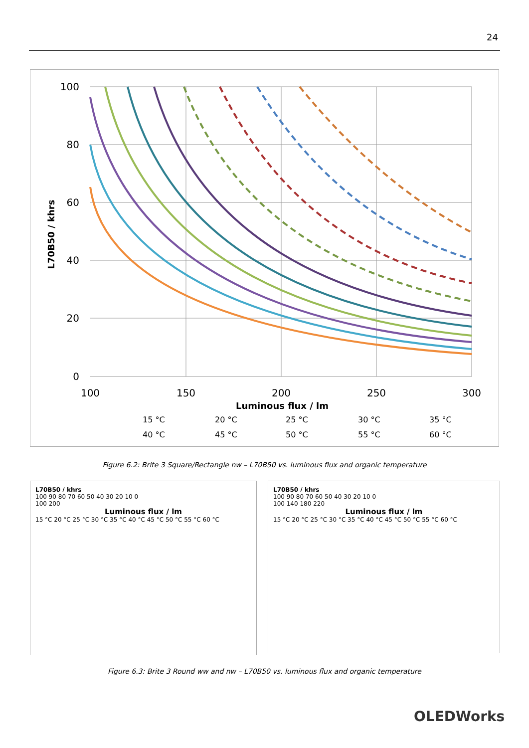24
100
80
60
40
20
0
100
150
200
250
300
Luminous flux / lm
L70B50 / khrs
15 °C
20 °C
25 °C
30 °C
35 °C
40 °C
45 °C
50 °C
55 °C
60 °C
Figure 6.2: Brite 3 Square/Rectangle nw – L70B50 vs. luminous flux and organic temperature
L70B50 / khrs
100 90 80 70 60 50 40 30 20 10 0
100 200
Luminous flux / lm
15 °C 20 °C 25 °C 30 °C 35 °C 40 °C 45 °C 50 °C 55 °C 60 °C
L70B50 / khrs
100 90 80 70 60 50 40 30 20 10 0
100 140 180 220
Luminous flux / lm
15 °C 20 °C 25 °C 30 °C 35 °C 40 °C 45 °C 50 °C 55 °C 60 °C
Figure 6.3: Brite 3 Round ww and nw – L70B50 vs. luminous flux and organic temperature
OLEDWorks